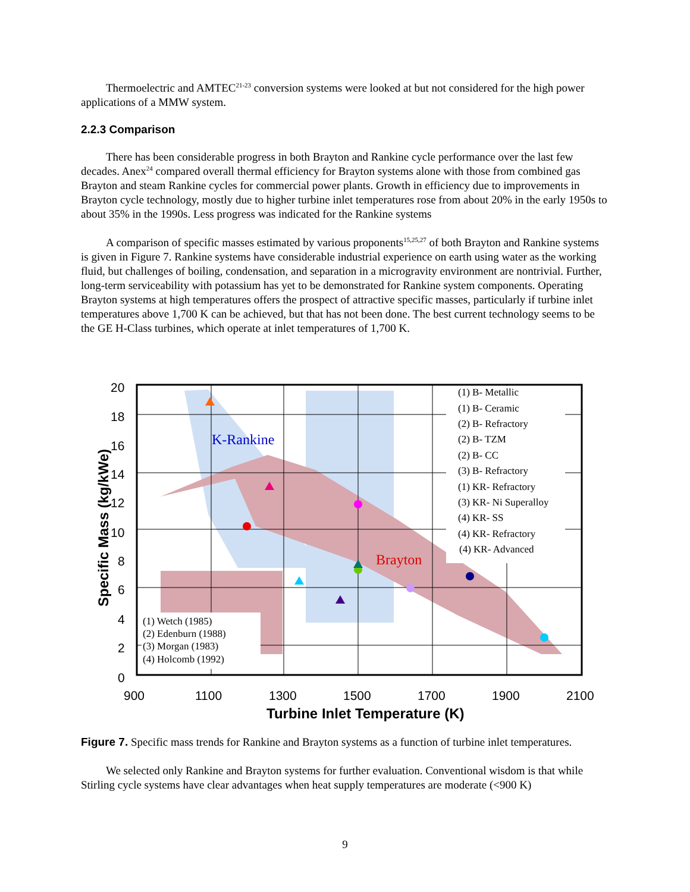Thermoelectric and AMTEC<sup>21-23</sup> conversion systems were looked at but not considered for the high power applications of a MMW system.
2.2.3 Comparison
There has been considerable progress in both Brayton and Rankine cycle performance over the last few decades. Anex<sup>24</sup> compared overall thermal efficiency for Brayton systems alone with those from combined gas Brayton and steam Rankine cycles for commercial power plants. Growth in efficiency due to improvements in Brayton cycle technology, mostly due to higher turbine inlet temperatures rose from about 20% in the early 1950s to about 35% in the 1990s. Less progress was indicated for the Rankine systems
A comparison of specific masses estimated by various proponents<sup>15,25,27</sup> of both Brayton and Rankine systems is given in Figure 7. Rankine systems have considerable industrial experience on earth using water as the working fluid, but challenges of boiling, condensation, and separation in a microgravity environment are nontrivial. Further, long-term serviceability with potassium has yet to be demonstrated for Rankine system components. Operating Brayton systems at high temperatures offers the prospect of attractive specific masses, particularly if turbine inlet temperatures above 1,700 K can be achieved, but that has not been done. The best current technology seems to be the GE H-Class turbines, which operate at inlet temperatures of 1,700 K.
20
18
16
14
12
10
8
6
4
2
0
900
1100
1300
1500
1700
1900
2100
Turbine Inlet Temperature (K)
Specific Mass (kg/kWe)
(1) B- Metallic
(1) B- Ceramic
(2) B- Refractory
(2) B- TZM
(2) B- CC
(3) B- Refractory
(1) KR- Refractory
(3) KR- Ni Superalloy
(4) KR- SS
(4) KR- Refractory
(4) KR- Advanced
(1) Wetch (1985)
(2) Edenburn (1988)
(3) Morgan (1983)
(4) Holcomb (1992)
K-Rankine
Brayton
Figure 7. Specific mass trends for Rankine and Brayton systems as a function of turbine inlet temperatures.
We selected only Rankine and Brayton systems for further evaluation. Conventional wisdom is that while Stirling cycle systems have clear advantages when heat supply temperatures are moderate (<900 K)
9